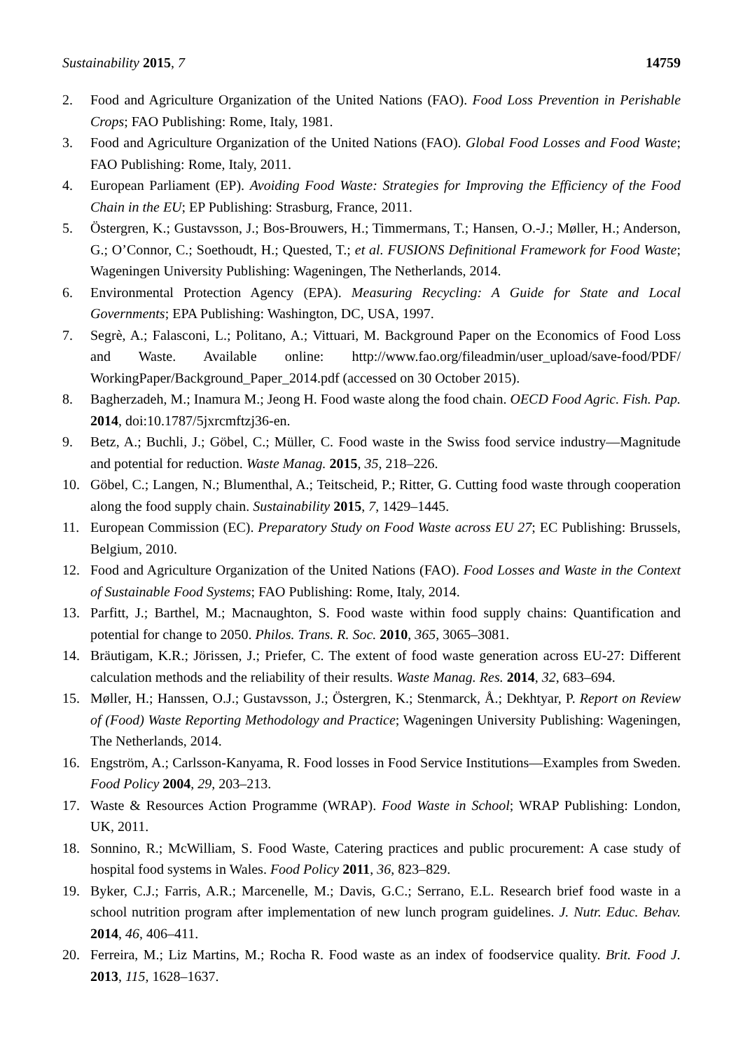Sustainability 2015, 7 14759
2. Food and Agriculture Organization of the United Nations (FAO). Food Loss Prevention in Perishable Crops; FAO Publishing: Rome, Italy, 1981.
3. Food and Agriculture Organization of the United Nations (FAO). Global Food Losses and Food Waste; FAO Publishing: Rome, Italy, 2011.
4. European Parliament (EP). Avoiding Food Waste: Strategies for Improving the Efficiency of the Food Chain in the EU; EP Publishing: Strasburg, France, 2011.
5. Östergren, K.; Gustavsson, J.; Bos-Brouwers, H.; Timmermans, T.; Hansen, O.-J.; Møller, H.; Anderson, G.; O’Connor, C.; Soethoudt, H.; Quested, T.; et al. FUSIONS Definitional Framework for Food Waste; Wageningen University Publishing: Wageningen, The Netherlands, 2014.
6. Environmental Protection Agency (EPA). Measuring Recycling: A Guide for State and Local Governments; EPA Publishing: Washington, DC, USA, 1997.
7. Segrè, A.; Falasconi, L.; Politano, A.; Vittuari, M. Background Paper on the Economics of Food Loss and Waste. Available online: http://www.fao.org/fileadmin/user_upload/save-food/PDF/ WorkingPaper/Background_Paper_2014.pdf (accessed on 30 October 2015).
8. Bagherzadeh, M.; Inamura M.; Jeong H. Food waste along the food chain. OECD Food Agric. Fish. Pap. 2014, doi:10.1787/5jxrcmftzj36-en.
9. Betz, A.; Buchli, J.; Göbel, C.; Müller, C. Food waste in the Swiss food service industry—Magnitude and potential for reduction. Waste Manag. 2015, 35, 218–226.
10. Göbel, C.; Langen, N.; Blumenthal, A.; Teitscheid, P.; Ritter, G. Cutting food waste through cooperation along the food supply chain. Sustainability 2015, 7, 1429–1445.
11. European Commission (EC). Preparatory Study on Food Waste across EU 27; EC Publishing: Brussels, Belgium, 2010.
12. Food and Agriculture Organization of the United Nations (FAO). Food Losses and Waste in the Context of Sustainable Food Systems; FAO Publishing: Rome, Italy, 2014.
13. Parfitt, J.; Barthel, M.; Macnaughton, S. Food waste within food supply chains: Quantification and potential for change to 2050. Philos. Trans. R. Soc. 2010, 365, 3065–3081.
14. Bräutigam, K.R.; Jörissen, J.; Priefer, C. The extent of food waste generation across EU-27: Different calculation methods and the reliability of their results. Waste Manag. Res. 2014, 32, 683–694.
15. Møller, H.; Hanssen, O.J.; Gustavsson, J.; Östergren, K.; Stenmarck, Å.; Dekhtyar, P. Report on Review of (Food) Waste Reporting Methodology and Practice; Wageningen University Publishing: Wageningen, The Netherlands, 2014.
16. Engström, A.; Carlsson-Kanyama, R. Food losses in Food Service Institutions—Examples from Sweden. Food Policy 2004, 29, 203–213.
17. Waste & Resources Action Programme (WRAP). Food Waste in School; WRAP Publishing: London, UK, 2011.
18. Sonnino, R.; McWilliam, S. Food Waste, Catering practices and public procurement: A case study of hospital food systems in Wales. Food Policy 2011, 36, 823–829.
19. Byker, C.J.; Farris, A.R.; Marcenelle, M.; Davis, G.C.; Serrano, E.L. Research brief food waste in a school nutrition program after implementation of new lunch program guidelines. J. Nutr. Educ. Behav. 2014, 46, 406–411.
20. Ferreira, M.; Liz Martins, M.; Rocha R. Food waste as an index of foodservice quality. Brit. Food J. 2013, 115, 1628–1637.